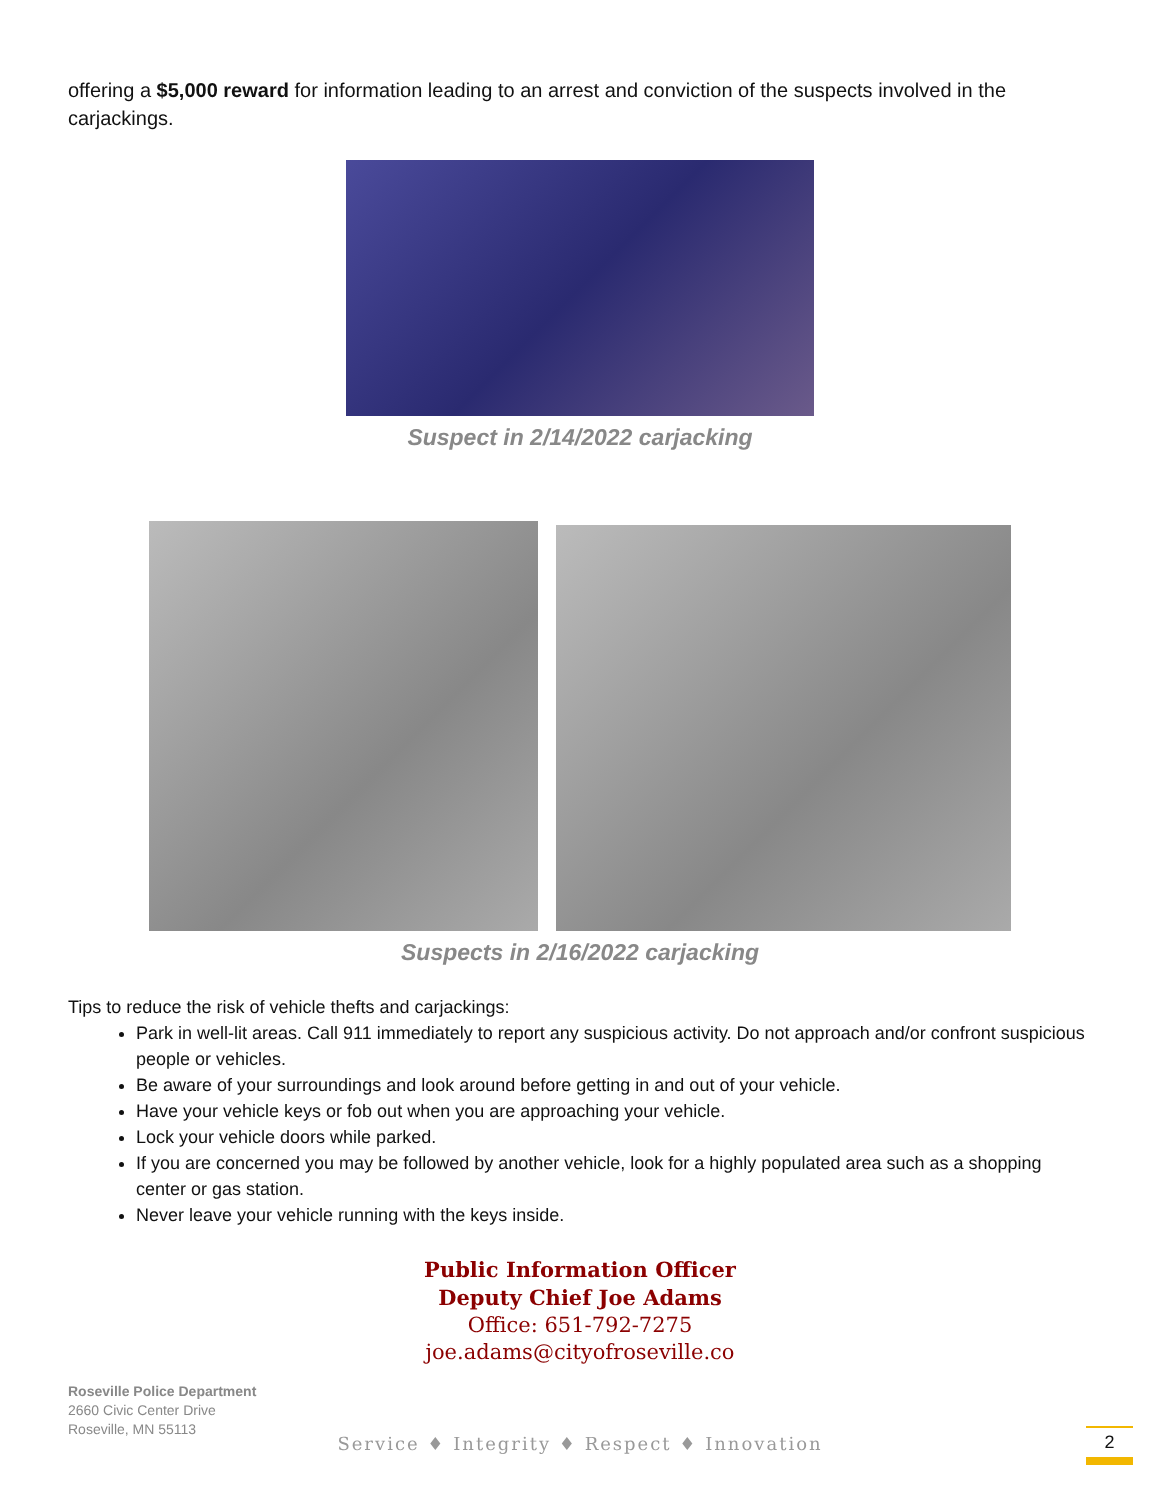offering a $5,000 reward for information leading to an arrest and conviction of the suspects involved in the carjackings.
Suspect in 2/14/2022 carjacking
Suspects in 2/16/2022 carjacking
Tips to reduce the risk of vehicle thefts and carjackings:
Park in well-lit areas. Call 911 immediately to report any suspicious activity. Do not approach and/or confront suspicious people or vehicles.
Be aware of your surroundings and look around before getting in and out of your vehicle.
Have your vehicle keys or fob out when you are approaching your vehicle.
Lock your vehicle doors while parked.
If you are concerned you may be followed by another vehicle, look for a highly populated area such as a shopping center or gas station.
Never leave your vehicle running with the keys inside.
Public Information Officer
Deputy Chief Joe Adams
Office: 651-792-7275
joe.adams@cityofroseville.co
Roseville Police Department
2660 Civic Center Drive
Roseville, MN 55113
Service ♦ Integrity ♦ Respect ♦ Innovation
2